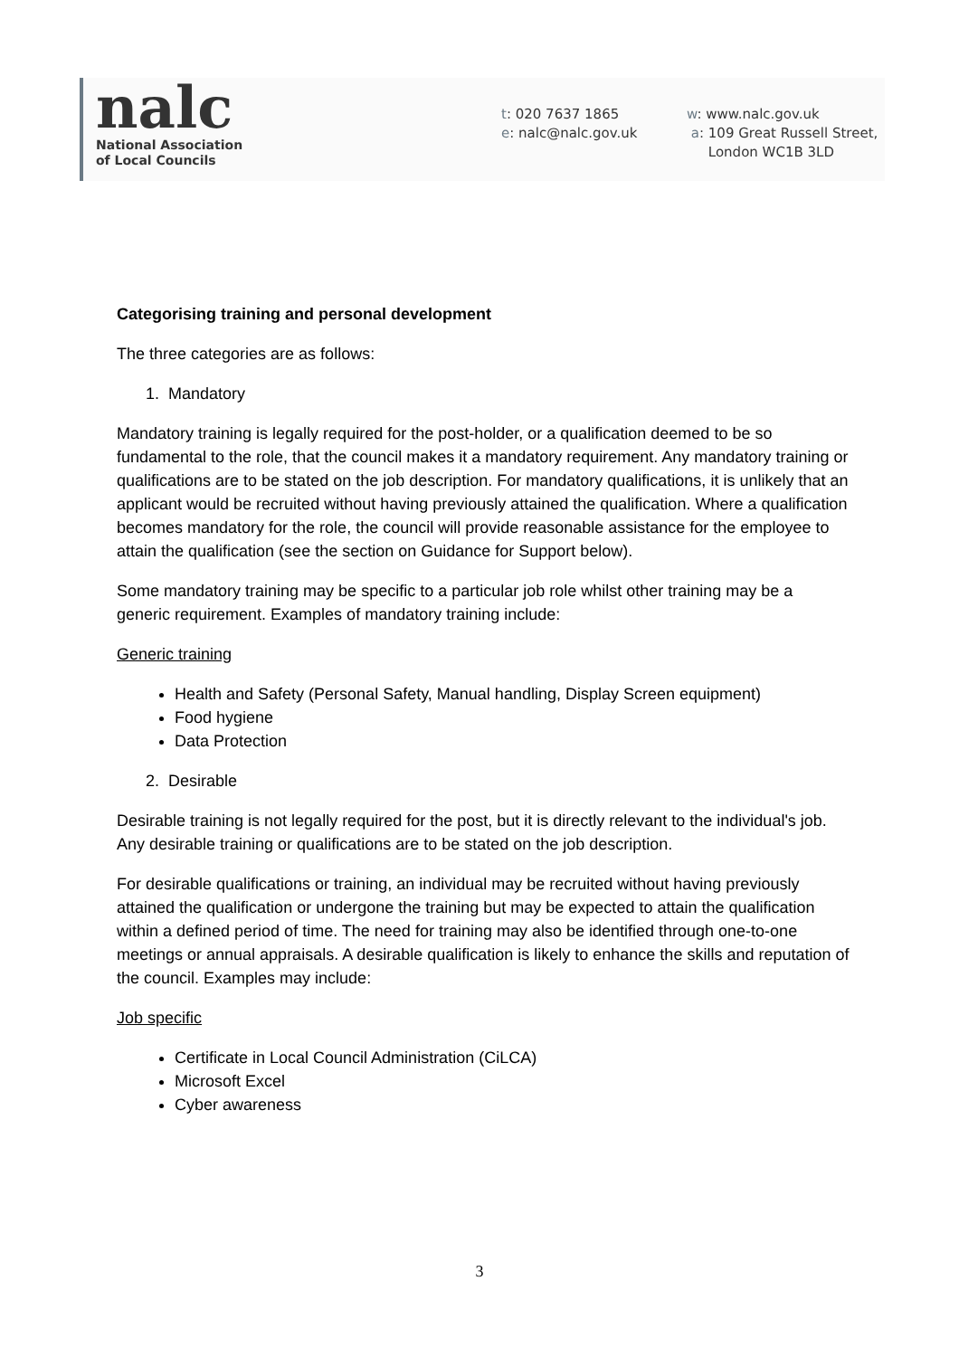nalc
National Association
of Local Councils
t: 020 7637 1865
e: nalc@nalc.gov.uk
w: www.nalc.gov.uk
a: 109 Great Russell Street,
London WC1B 3LD
Categorising training and personal development
The three categories are as follows:
1. Mandatory
Mandatory training is legally required for the post-holder, or a qualification deemed to be so fundamental to the role, that the council makes it a mandatory requirement. Any mandatory training or qualifications are to be stated on the job description. For mandatory qualifications, it is unlikely that an applicant would be recruited without having previously attained the qualification. Where a qualification becomes mandatory for the role, the council will provide reasonable assistance for the employee to attain the qualification (see the section on Guidance for Support below).
Some mandatory training may be specific to a particular job role whilst other training may be a generic requirement. Examples of mandatory training include:
Generic training
Health and Safety (Personal Safety, Manual handling, Display Screen equipment)
Food hygiene
Data Protection
2. Desirable
Desirable training is not legally required for the post, but it is directly relevant to the individual's job. Any desirable training or qualifications are to be stated on the job description.
For desirable qualifications or training, an individual may be recruited without having previously attained the qualification or undergone the training but may be expected to attain the qualification within a defined period of time. The need for training may also be identified through one-to-one meetings or annual appraisals. A desirable qualification is likely to enhance the skills and reputation of the council. Examples may include:
Job specific
Certificate in Local Council Administration (CiLCA)
Microsoft Excel
Cyber awareness
3